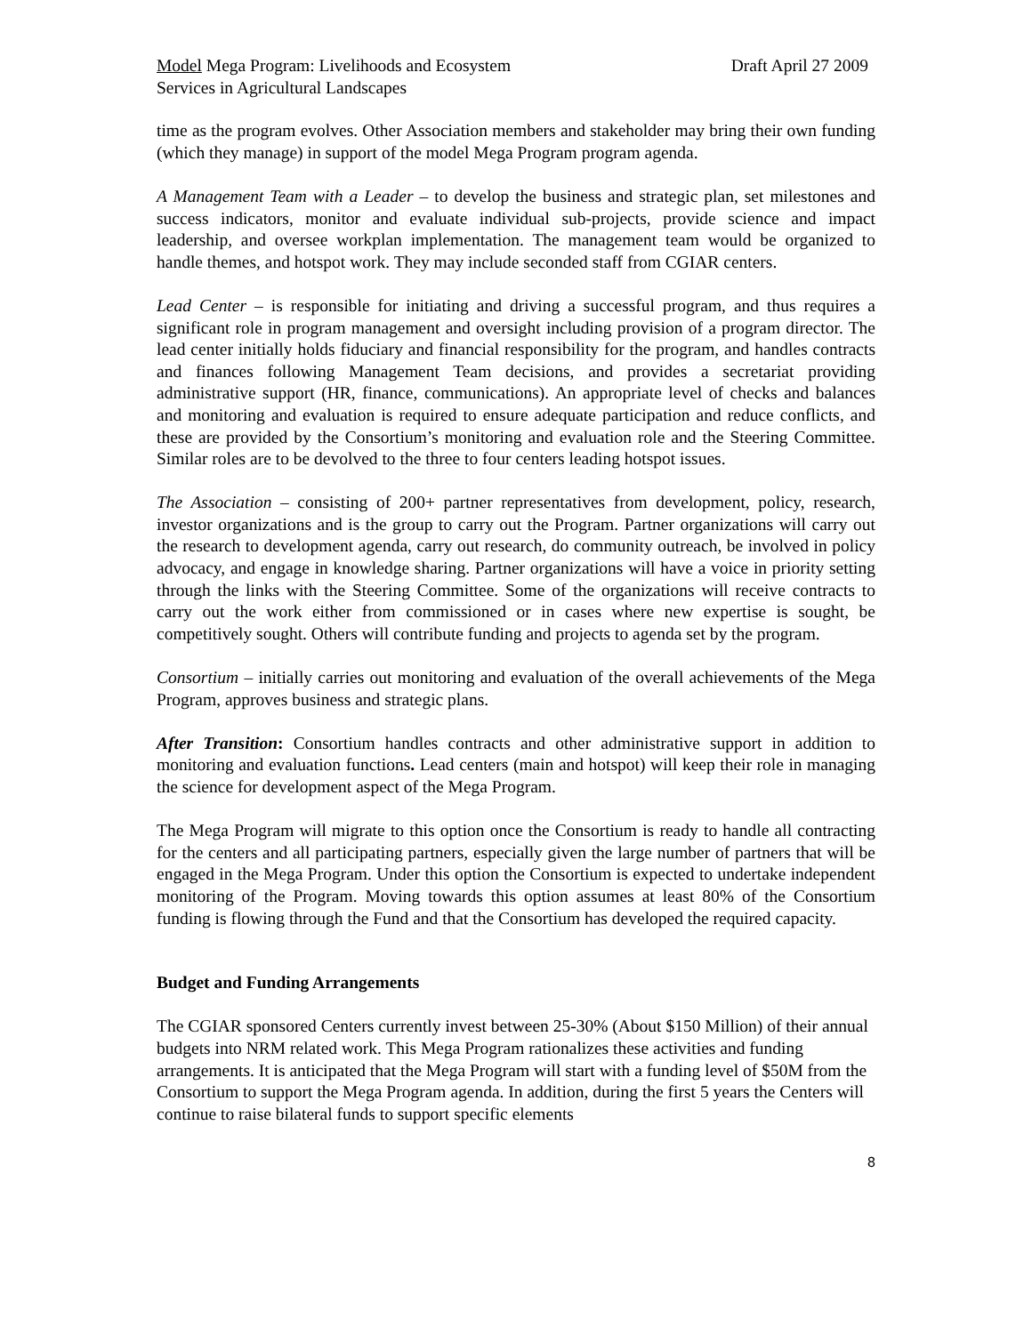Model Mega Program: Livelihoods and Ecosystem
Services in Agricultural Landscapes
Draft April 27 2009
time as the program evolves. Other Association members and stakeholder may bring their own funding (which they manage) in support of the model Mega Program program agenda.
A Management Team with a Leader – to develop the business and strategic plan, set milestones and success indicators, monitor and evaluate individual sub-projects, provide science and impact leadership, and oversee workplan implementation. The management team would be organized to handle themes, and hotspot work. They may include seconded staff from CGIAR centers.
Lead Center – is responsible for initiating and driving a successful program, and thus requires a significant role in program management and oversight including provision of a program director. The lead center initially holds fiduciary and financial responsibility for the program, and handles contracts and finances following Management Team decisions, and provides a secretariat providing administrative support (HR, finance, communications). An appropriate level of checks and balances and monitoring and evaluation is required to ensure adequate participation and reduce conflicts, and these are provided by the Consortium’s monitoring and evaluation role and the Steering Committee. Similar roles are to be devolved to the three to four centers leading hotspot issues.
The Association – consisting of 200+ partner representatives from development, policy, research, investor organizations and is the group to carry out the Program. Partner organizations will carry out the research to development agenda, carry out research, do community outreach, be involved in policy advocacy, and engage in knowledge sharing. Partner organizations will have a voice in priority setting through the links with the Steering Committee. Some of the organizations will receive contracts to carry out the work either from commissioned or in cases where new expertise is sought, be competitively sought. Others will contribute funding and projects to agenda set by the program.
Consortium – initially carries out monitoring and evaluation of the overall achievements of the Mega Program, approves business and strategic plans.
After Transition: Consortium handles contracts and other administrative support in addition to monitoring and evaluation functions. Lead centers (main and hotspot) will keep their role in managing the science for development aspect of the Mega Program.
The Mega Program will migrate to this option once the Consortium is ready to handle all contracting for the centers and all participating partners, especially given the large number of partners that will be engaged in the Mega Program. Under this option the Consortium is expected to undertake independent monitoring of the Program. Moving towards this option assumes at least 80% of the Consortium funding is flowing through the Fund and that the Consortium has developed the required capacity.
Budget and Funding Arrangements
The CGIAR sponsored Centers currently invest between 25-30% (About $150 Million) of their annual budgets into NRM related work. This Mega Program rationalizes these activities and funding arrangements. It is anticipated that the Mega Program will start with a funding level of $50M from the Consortium to support the Mega Program agenda. In addition, during the first 5 years the Centers will continue to raise bilateral funds to support specific elements
8